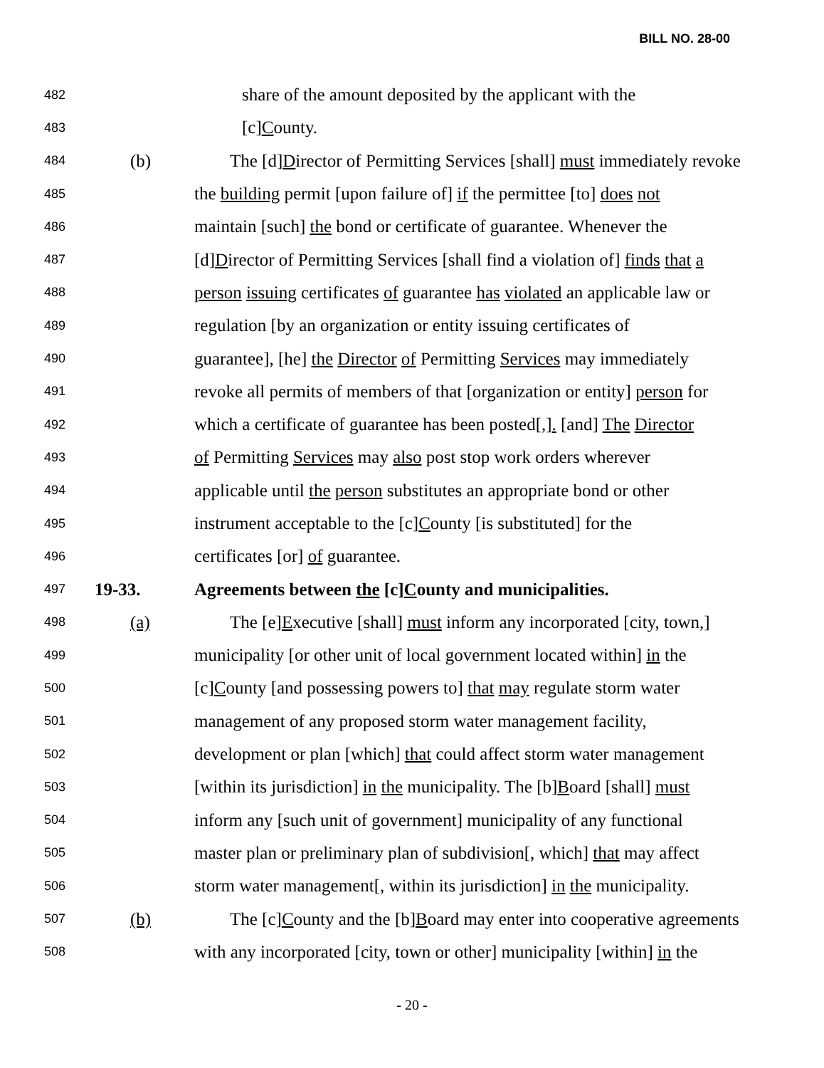BILL NO. 28-00
482 share of the amount deposited by the applicant with the
483 [c]County.
484 (b) The [d]Director of Permitting Services [shall] must immediately revoke
485 the building permit [upon failure of] if the permittee [to] does not
486 maintain [such] the bond or certificate of guarantee. Whenever the
487 [d]Director of Permitting Services [shall find a violation of] finds that a
488 person issuing certificates of guarantee has violated an applicable law or
489 regulation [by an organization or entity issuing certificates of
490 guarantee], [he] the Director of Permitting Services may immediately
491 revoke all permits of members of that [organization or entity] person for
492 which a certificate of guarantee has been posted[,]. [and] The Director
493 of Permitting Services may also post stop work orders wherever
494 applicable until the person substitutes an appropriate bond or other
495 instrument acceptable to the [c]County [is substituted] for the
496 certificates [or] of guarantee.
497 19-33. Agreements between the [c]County and municipalities.
498 (a) The [e]Executive [shall] must inform any incorporated [city, town,]
499 municipality [or other unit of local government located within] in the
500 [c]County [and possessing powers to] that may regulate storm water
501 management of any proposed storm water management facility,
502 development or plan [which] that could affect storm water management
503 [within its jurisdiction] in the municipality. The [b]Board [shall] must
504 inform any [such unit of government] municipality of any functional
505 master plan or preliminary plan of subdivision[, which] that may affect
506 storm water management[, within its jurisdiction] in the municipality.
507 (b) The [c]County and the [b]Board may enter into cooperative agreements
508 with any incorporated [city, town or other] municipality [within] in the
- 20 -